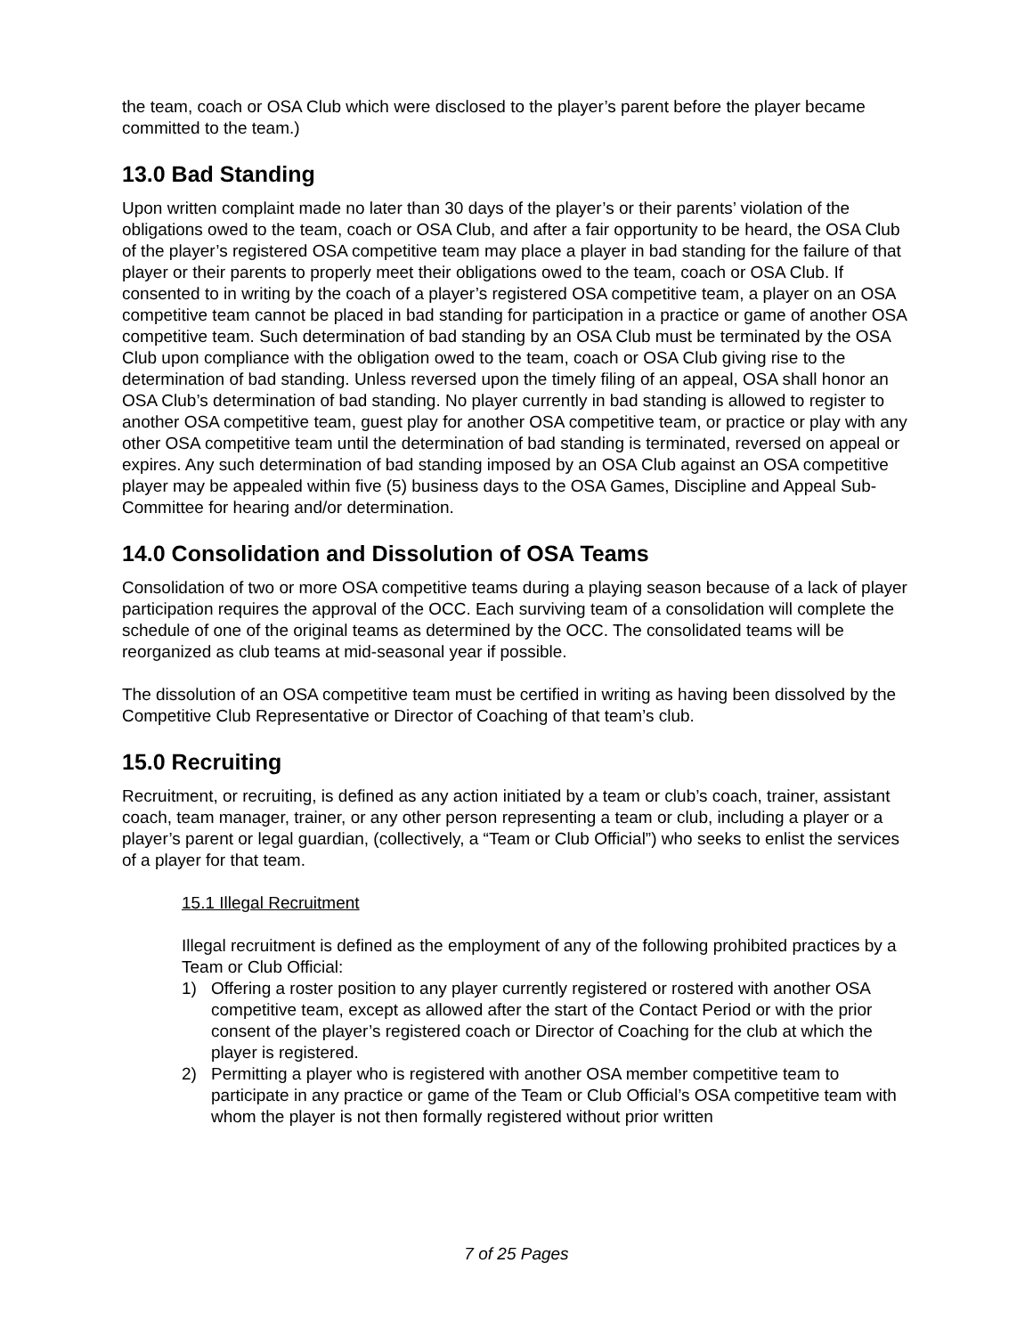the team, coach or OSA Club which were disclosed to the player’s parent before the player became committed to the team.)
13.0 Bad Standing
Upon written complaint made no later than 30 days of the player’s or their parents’ violation of the obligations owed to the team, coach or OSA Club, and after a fair opportunity to be heard, the OSA Club of the player’s registered OSA competitive team may place a player in bad standing for the failure of that player or their parents to properly meet their obligations owed to the team, coach or OSA Club. If consented to in writing by the coach of a player’s registered OSA competitive team, a player on an OSA competitive team cannot be placed in bad standing for participation in a practice or game of another OSA competitive team. Such determination of bad standing by an OSA Club must be terminated by the OSA Club upon compliance with the obligation owed to the team, coach or OSA Club giving rise to the determination of bad standing. Unless reversed upon the timely filing of an appeal, OSA shall honor an OSA Club’s determination of bad standing. No player currently in bad standing is allowed to register to another OSA competitive team, guest play for another OSA competitive team, or practice or play with any other OSA competitive team until the determination of bad standing is terminated, reversed on appeal or expires. Any such determination of bad standing imposed by an OSA Club against an OSA competitive player may be appealed within five (5) business days to the OSA Games, Discipline and Appeal Sub-Committee for hearing and/or determination.
14.0 Consolidation and Dissolution of OSA Teams
Consolidation of two or more OSA competitive teams during a playing season because of a lack of player participation requires the approval of the OCC. Each surviving team of a consolidation will complete the schedule of one of the original teams as determined by the OCC. The consolidated teams will be reorganized as club teams at mid-seasonal year if possible.
The dissolution of an OSA competitive team must be certified in writing as having been dissolved by the Competitive Club Representative or Director of Coaching of that team’s club.
15.0 Recruiting
Recruitment, or recruiting, is defined as any action initiated by a team or club’s coach, trainer, assistant coach, team manager, trainer, or any other person representing a team or club, including a player or a player’s parent or legal guardian, (collectively, a “Team or Club Official”) who seeks to enlist the services of a player for that team.
15.1 Illegal Recruitment
Illegal recruitment is defined as the employment of any of the following prohibited practices by a Team or Club Official:
1) Offering a roster position to any player currently registered or rostered with another OSA competitive team, except as allowed after the start of the Contact Period or with the prior consent of the player’s registered coach or Director of Coaching for the club at which the player is registered.
2) Permitting a player who is registered with another OSA member competitive team to participate in any practice or game of the Team or Club Official’s OSA competitive team with whom the player is not then formally registered without prior written
7 of 25 Pages